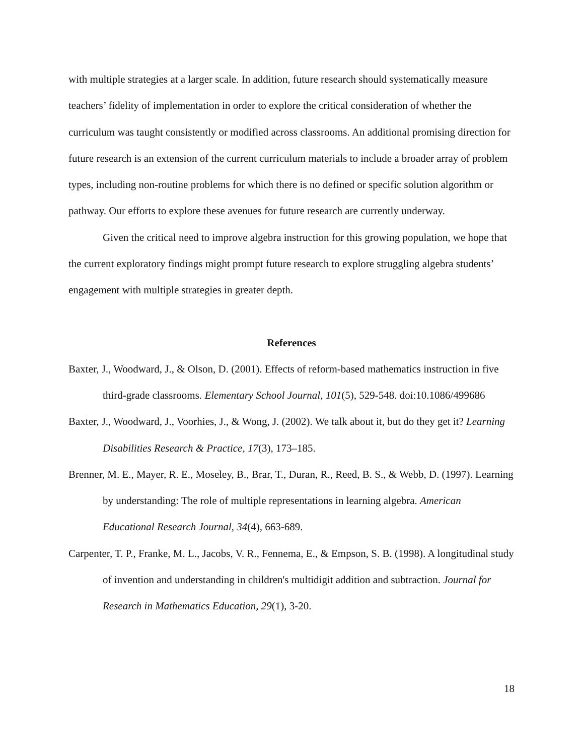with multiple strategies at a larger scale. In addition, future research should systematically measure teachers’ fidelity of implementation in order to explore the critical consideration of whether the curriculum was taught consistently or modified across classrooms. An additional promising direction for future research is an extension of the current curriculum materials to include a broader array of problem types, including non-routine problems for which there is no defined or specific solution algorithm or pathway. Our efforts to explore these avenues for future research are currently underway.
Given the critical need to improve algebra instruction for this growing population, we hope that the current exploratory findings might prompt future research to explore struggling algebra students’ engagement with multiple strategies in greater depth.
References
Baxter, J., Woodward, J., & Olson, D. (2001). Effects of reform-based mathematics instruction in five third-grade classrooms. Elementary School Journal, 101(5), 529-548. doi:10.1086/499686
Baxter, J., Woodward, J., Voorhies, J., & Wong, J. (2002). We talk about it, but do they get it? Learning Disabilities Research & Practice, 17(3), 173–185.
Brenner, M. E., Mayer, R. E., Moseley, B., Brar, T., Duran, R., Reed, B. S., & Webb, D. (1997). Learning by understanding: The role of multiple representations in learning algebra. American Educational Research Journal, 34(4), 663-689.
Carpenter, T. P., Franke, M. L., Jacobs, V. R., Fennema, E., & Empson, S. B. (1998). A longitudinal study of invention and understanding in children's multidigit addition and subtraction. Journal for Research in Mathematics Education, 29(1), 3-20.
18